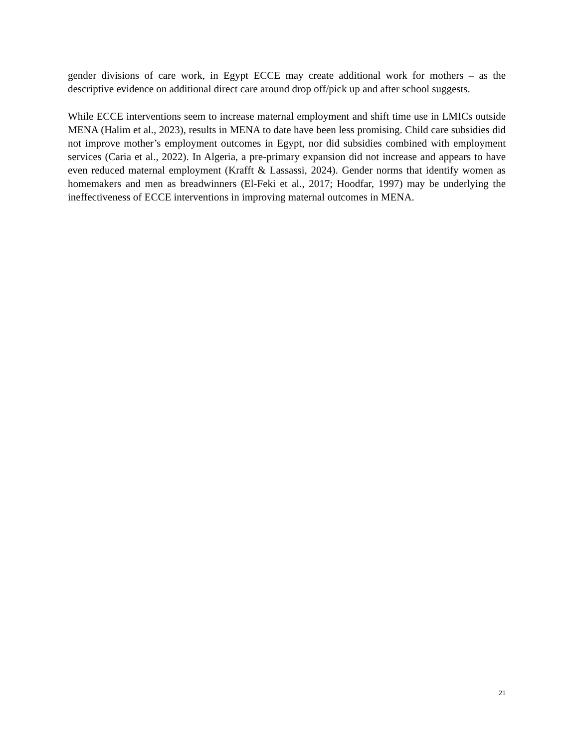gender divisions of care work, in Egypt ECCE may create additional work for mothers – as the descriptive evidence on additional direct care around drop off/pick up and after school suggests.
While ECCE interventions seem to increase maternal employment and shift time use in LMICs outside MENA (Halim et al., 2023), results in MENA to date have been less promising. Child care subsidies did not improve mother’s employment outcomes in Egypt, nor did subsidies combined with employment services (Caria et al., 2022). In Algeria, a pre-primary expansion did not increase and appears to have even reduced maternal employment (Krafft & Lassassi, 2024). Gender norms that identify women as homemakers and men as breadwinners (El-Feki et al., 2017; Hoodfar, 1997) may be underlying the ineffectiveness of ECCE interventions in improving maternal outcomes in MENA.
21